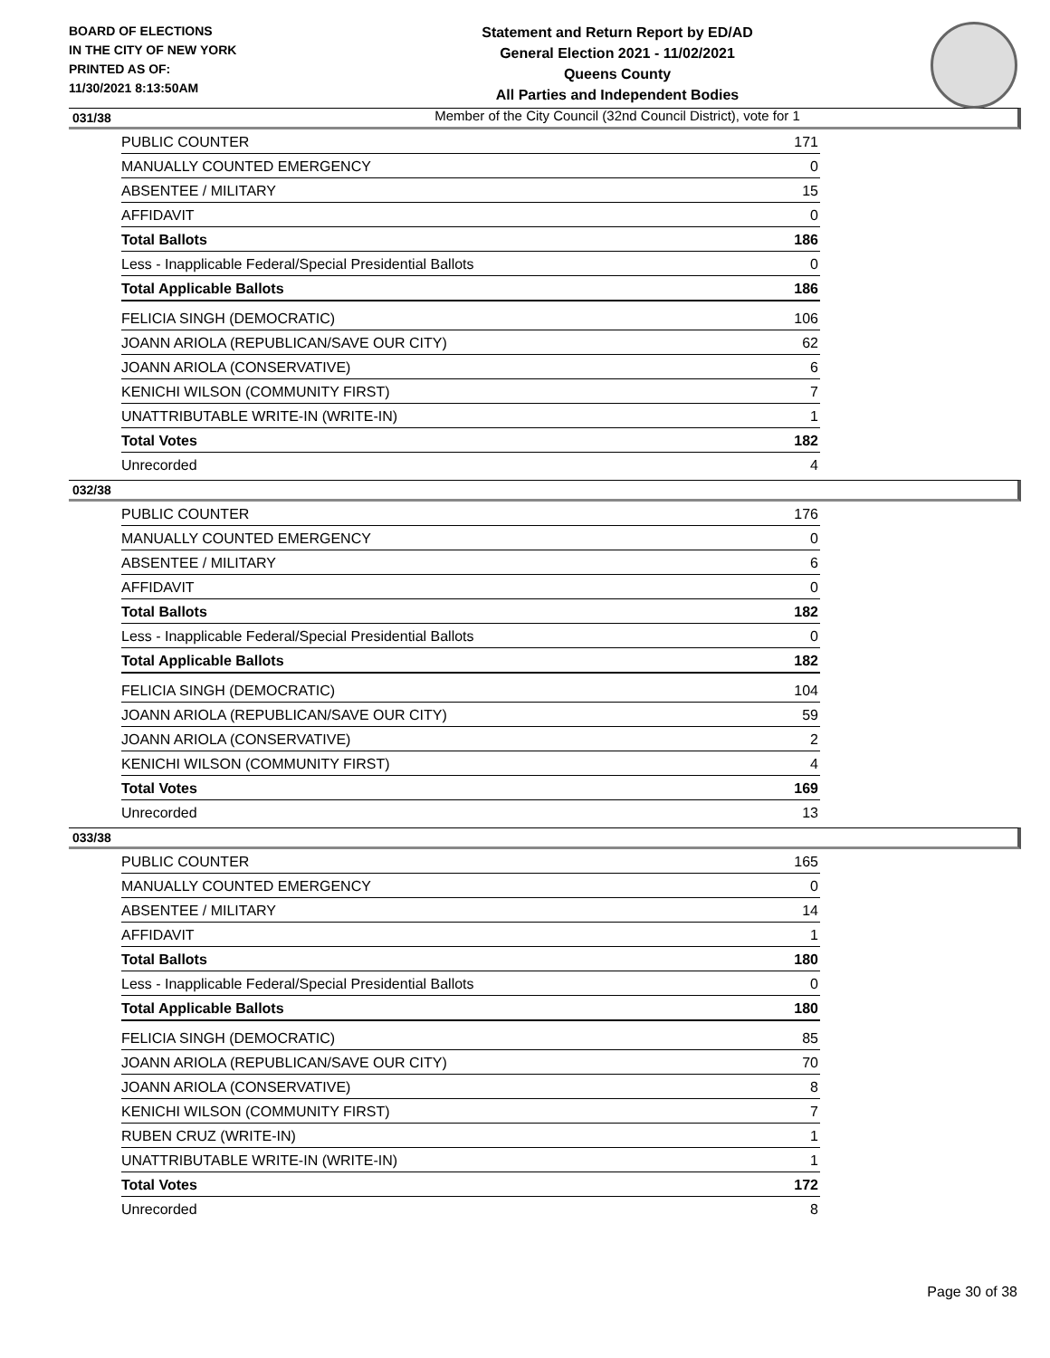BOARD OF ELECTIONS
IN THE CITY OF NEW YORK
PRINTED AS OF:
11/30/2021 8:13:50AM
Statement and Return Report by ED/AD
General Election 2021 - 11/02/2021
Queens County
All Parties and Independent Bodies
Member of the City Council (32nd Council District), vote for 1
031/38
| PUBLIC COUNTER | 171 |
| MANUALLY COUNTED EMERGENCY | 0 |
| ABSENTEE / MILITARY | 15 |
| AFFIDAVIT | 0 |
| Total Ballots | 186 |
| Less - Inapplicable Federal/Special Presidential Ballots | 0 |
| Total Applicable Ballots | 186 |
| FELICIA SINGH (DEMOCRATIC) | 106 |
| JOANN ARIOLA (REPUBLICAN/SAVE OUR CITY) | 62 |
| JOANN ARIOLA (CONSERVATIVE) | 6 |
| KENICHI WILSON (COMMUNITY FIRST) | 7 |
| UNATTRIBUTABLE WRITE-IN (WRITE-IN) | 1 |
| Total Votes | 182 |
| Unrecorded | 4 |
032/38
| PUBLIC COUNTER | 176 |
| MANUALLY COUNTED EMERGENCY | 0 |
| ABSENTEE / MILITARY | 6 |
| AFFIDAVIT | 0 |
| Total Ballots | 182 |
| Less - Inapplicable Federal/Special Presidential Ballots | 0 |
| Total Applicable Ballots | 182 |
| FELICIA SINGH (DEMOCRATIC) | 104 |
| JOANN ARIOLA (REPUBLICAN/SAVE OUR CITY) | 59 |
| JOANN ARIOLA (CONSERVATIVE) | 2 |
| KENICHI WILSON (COMMUNITY FIRST) | 4 |
| Total Votes | 169 |
| Unrecorded | 13 |
033/38
| PUBLIC COUNTER | 165 |
| MANUALLY COUNTED EMERGENCY | 0 |
| ABSENTEE / MILITARY | 14 |
| AFFIDAVIT | 1 |
| Total Ballots | 180 |
| Less - Inapplicable Federal/Special Presidential Ballots | 0 |
| Total Applicable Ballots | 180 |
| FELICIA SINGH (DEMOCRATIC) | 85 |
| JOANN ARIOLA (REPUBLICAN/SAVE OUR CITY) | 70 |
| JOANN ARIOLA (CONSERVATIVE) | 8 |
| KENICHI WILSON (COMMUNITY FIRST) | 7 |
| RUBEN CRUZ (WRITE-IN) | 1 |
| UNATTRIBUTABLE WRITE-IN (WRITE-IN) | 1 |
| Total Votes | 172 |
| Unrecorded | 8 |
Page 30 of 38